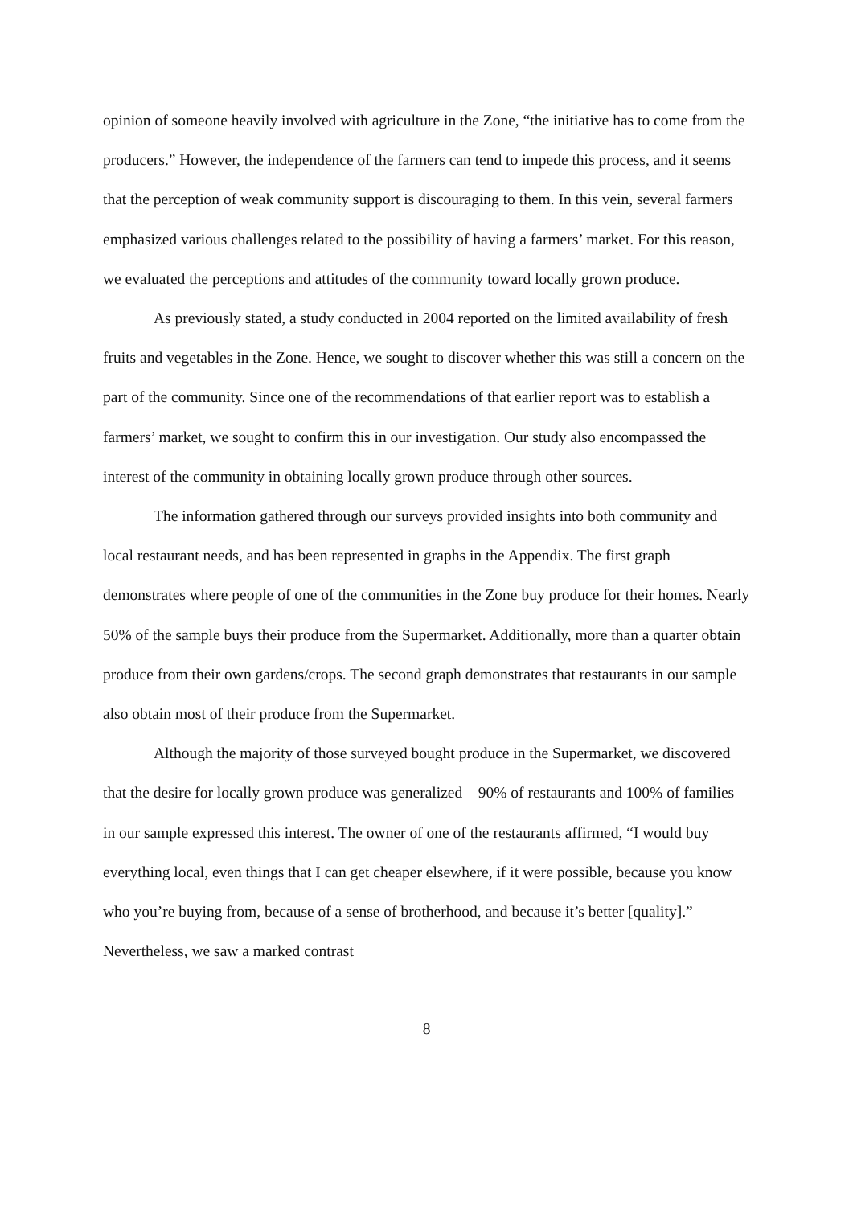opinion of someone heavily involved with agriculture in the Zone, “the initiative has to come from the producers.” However, the independence of the farmers can tend to impede this process, and it seems that the perception of weak community support is discouraging to them. In this vein, several farmers emphasized various challenges related to the possibility of having a farmers’ market. For this reason, we evaluated the perceptions and attitudes of the community toward locally grown produce.
As previously stated, a study conducted in 2004 reported on the limited availability of fresh fruits and vegetables in the Zone. Hence, we sought to discover whether this was still a concern on the part of the community. Since one of the recommendations of that earlier report was to establish a farmers’ market, we sought to confirm this in our investigation. Our study also encompassed the interest of the community in obtaining locally grown produce through other sources.
The information gathered through our surveys provided insights into both community and local restaurant needs, and has been represented in graphs in the Appendix. The first graph demonstrates where people of one of the communities in the Zone buy produce for their homes. Nearly 50% of the sample buys their produce from the Supermarket. Additionally, more than a quarter obtain produce from their own gardens/crops. The second graph demonstrates that restaurants in our sample also obtain most of their produce from the Supermarket.
Although the majority of those surveyed bought produce in the Supermarket, we discovered that the desire for locally grown produce was generalized—90% of restaurants and 100% of families in our sample expressed this interest. The owner of one of the restaurants affirmed, “I would buy everything local, even things that I can get cheaper elsewhere, if it were possible, because you know who you’re buying from, because of a sense of brotherhood, and because it’s better [quality].” Nevertheless, we saw a marked contrast
8